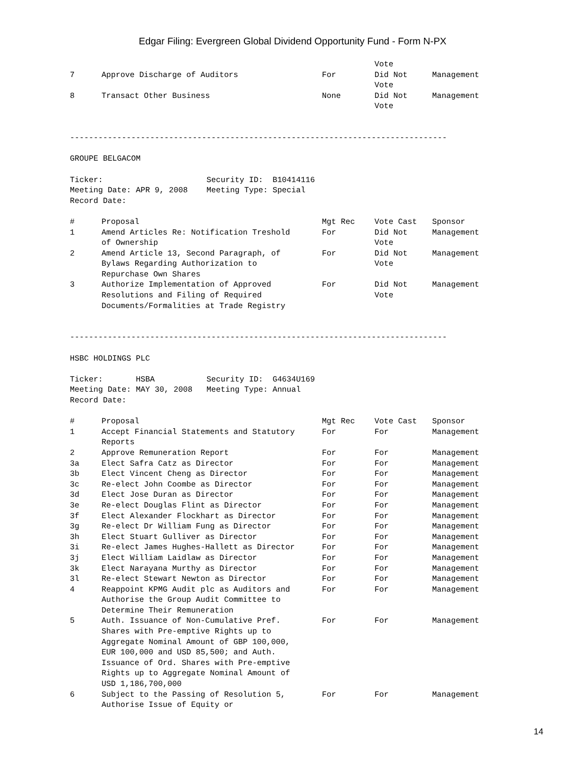Edgar Filing: Evergreen Global Dividend Opportunity Fund - Form N-PX
| | | | Vote | |
| 7 | Approve Discharge of Auditors | For | Did Not Vote | Management |
| 8 | Transact Other Business | None | Did Not Vote | Management |
--------------------------------------------------------------------------------

GROUPE BELGACOM

Ticker:                      Security ID:  B10414116
Meeting Date: APR 9, 2008    Meeting Type: Special
Record Date:
| # | Proposal | Mgt Rec | Vote Cast | Sponsor |
| 1 | Amend Articles Re: Notification Treshold of Ownership | For | Did Not Vote | Management |
| 2 | Amend Article 13, Second Paragraph, of Bylaws Regarding Authorization to Repurchase Own Shares | For | Did Not Vote | Management |
| 3 | Authorize Implementation of Approved Resolutions and Filing of Required Documents/Formalities at Trade Registry | For | Did Not Vote | Management |
--------------------------------------------------------------------------------

HSBC HOLDINGS PLC

Ticker:       HSBA           Security ID:  G4634U169
Meeting Date: MAY 30, 2008   Meeting Type: Annual
Record Date:
| # | Proposal | Mgt Rec | Vote Cast | Sponsor |
| 1 | Accept Financial Statements and Statutory Reports | For | For | Management |
| 2 | Approve Remuneration Report | For | For | Management |
| 3a | Elect Safra Catz as Director | For | For | Management |
| 3b | Elect Vincent Cheng as Director | For | For | Management |
| 3c | Re-elect John Coombe as Director | For | For | Management |
| 3d | Elect Jose Duran as Director | For | For | Management |
| 3e | Re-elect Douglas Flint as Director | For | For | Management |
| 3f | Elect Alexander Flockhart as Director | For | For | Management |
| 3g | Re-elect Dr William Fung as Director | For | For | Management |
| 3h | Elect Stuart Gulliver as Director | For | For | Management |
| 3i | Re-elect James Hughes-Hallett as Director | For | For | Management |
| 3j | Elect William Laidlaw as Director | For | For | Management |
| 3k | Elect Narayana Murthy as Director | For | For | Management |
| 3l | Re-elect Stewart Newton as Director | For | For | Management |
| 4 | Reappoint KPMG Audit plc as Auditors and Authorise the Group Audit Committee to Determine Their Remuneration | For | For | Management |
| 5 | Auth. Issuance of Non-Cumulative Pref. Shares with Pre-emptive Rights up to Aggregate Nominal Amount of GBP 100,000, EUR 100,000 and USD 85,500; and Auth. Issuance of Ord. Shares with Pre-emptive Rights up to Aggregate Nominal Amount of USD 1,186,700,000 | For | For | Management |
| 6 | Subject to the Passing of Resolution 5, Authorise Issue of Equity or | For | For | Management |
14